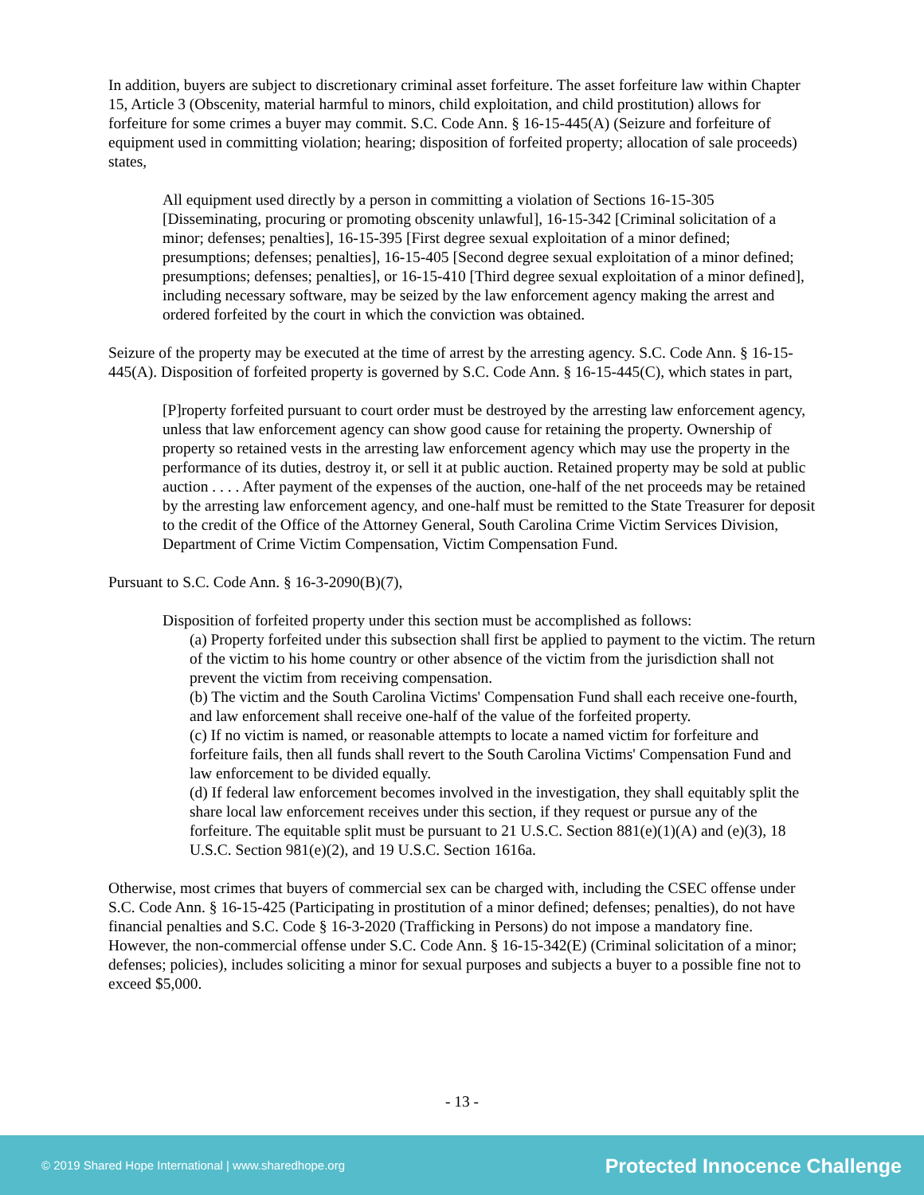In addition, buyers are subject to discretionary criminal asset forfeiture. The asset forfeiture law within Chapter 15, Article 3 (Obscenity, material harmful to minors, child exploitation, and child prostitution) allows for forfeiture for some crimes a buyer may commit. S.C. Code Ann. § 16-15-445(A) (Seizure and forfeiture of equipment used in committing violation; hearing; disposition of forfeited property; allocation of sale proceeds) states,
All equipment used directly by a person in committing a violation of Sections 16-15-305 [Disseminating, procuring or promoting obscenity unlawful], 16-15-342 [Criminal solicitation of a minor; defenses; penalties], 16-15-395 [First degree sexual exploitation of a minor defined; presumptions; defenses; penalties], 16-15-405 [Second degree sexual exploitation of a minor defined; presumptions; defenses; penalties], or 16-15-410 [Third degree sexual exploitation of a minor defined], including necessary software, may be seized by the law enforcement agency making the arrest and ordered forfeited by the court in which the conviction was obtained.
Seizure of the property may be executed at the time of arrest by the arresting agency. S.C. Code Ann. § 16-15-445(A). Disposition of forfeited property is governed by S.C. Code Ann. § 16-15-445(C), which states in part,
[P]roperty forfeited pursuant to court order must be destroyed by the arresting law enforcement agency, unless that law enforcement agency can show good cause for retaining the property. Ownership of property so retained vests in the arresting law enforcement agency which may use the property in the performance of its duties, destroy it, or sell it at public auction. Retained property may be sold at public auction . . . . After payment of the expenses of the auction, one-half of the net proceeds may be retained by the arresting law enforcement agency, and one-half must be remitted to the State Treasurer for deposit to the credit of the Office of the Attorney General, South Carolina Crime Victim Services Division, Department of Crime Victim Compensation, Victim Compensation Fund.
Pursuant to S.C. Code Ann. § 16-3-2090(B)(7),
Disposition of forfeited property under this section must be accomplished as follows:
(a) Property forfeited under this subsection shall first be applied to payment to the victim. The return of the victim to his home country or other absence of the victim from the jurisdiction shall not prevent the victim from receiving compensation.
(b) The victim and the South Carolina Victims' Compensation Fund shall each receive one-fourth, and law enforcement shall receive one-half of the value of the forfeited property.
(c) If no victim is named, or reasonable attempts to locate a named victim for forfeiture and forfeiture fails, then all funds shall revert to the South Carolina Victims' Compensation Fund and law enforcement to be divided equally.
(d) If federal law enforcement becomes involved in the investigation, they shall equitably split the share local law enforcement receives under this section, if they request or pursue any of the forfeiture. The equitable split must be pursuant to 21 U.S.C. Section 881(e)(1)(A) and (e)(3), 18 U.S.C. Section 981(e)(2), and 19 U.S.C. Section 1616a.
Otherwise, most crimes that buyers of commercial sex can be charged with, including the CSEC offense under S.C. Code Ann. § 16-15-425 (Participating in prostitution of a minor defined; defenses; penalties), do not have financial penalties and S.C. Code § 16-3-2020 (Trafficking in Persons) do not impose a mandatory fine. However, the non-commercial offense under S.C. Code Ann. § 16-15-342(E) (Criminal solicitation of a minor; defenses; policies), includes soliciting a minor for sexual purposes and subjects a buyer to a possible fine not to exceed $5,000.
- 13 -
© 2019 Shared Hope International | www.sharedhope.org Protected Innocence Challenge